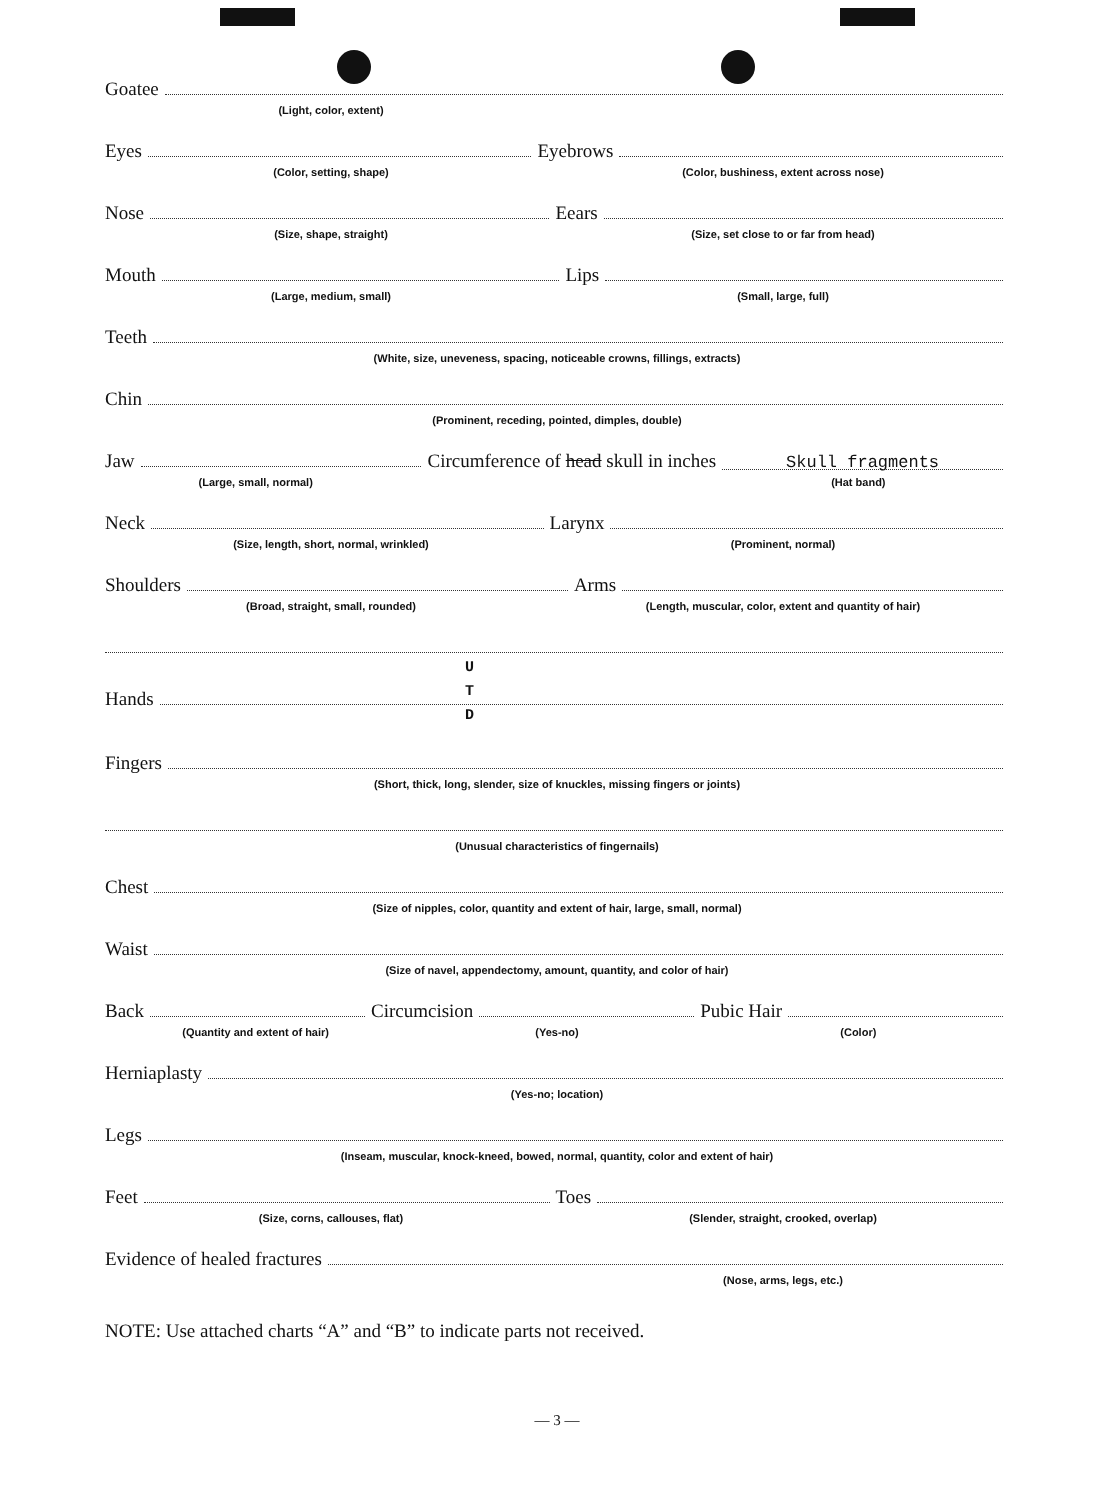Goatee
(Light, color, extent)
Eyes Eyebrows
(Color, setting, shape) (Color, bushiness, extent across nose)
Nose Eears
(Size, shape, straight) (Size, set close to or far from head)
Mouth Lips
(Large, medium, small) (Small, large, full)
Teeth
(White, size, uneveness, spacing, noticeable crowns, fillings, extracts)
Chin
(Prominent, receding, pointed, dimples, double)
Jaw Circumference of head skull in inches Skull fragments
(Large, small, normal) (Hat band)
Neck Larynx
(Size, length, short, normal, wrinkled) (Prominent, normal)
Shoulders Arms
(Broad, straight, small, rounded) (Length, muscular, color, extent and quantity of hair)
U
T
D
Hands
Fingers
(Short, thick, long, slender, size of knuckles, missing fingers or joints)
(Unusual characteristics of fingernails)
Chest
(Size of nipples, color, quantity and extent of hair, large, small, normal)
Waist
(Size of navel, appendectomy, amount, quantity, and color of hair)
Back Circumcision Pubic Hair
(Quantity and extent of hair) (Yes-no) (Color)
Herniaplasty
(Yes-no; location)
Legs
(Inseam, muscular, knock-kneed, bowed, normal, quantity, color and extent of hair)
Feet Toes
(Size, corns, callouses, flat) (Slender, straight, crooked, overlap)
Evidence of healed fractures
(Nose, arms, legs, etc.)
NOTE: Use attached charts “A” and “B” to indicate parts not received.
— 3 —